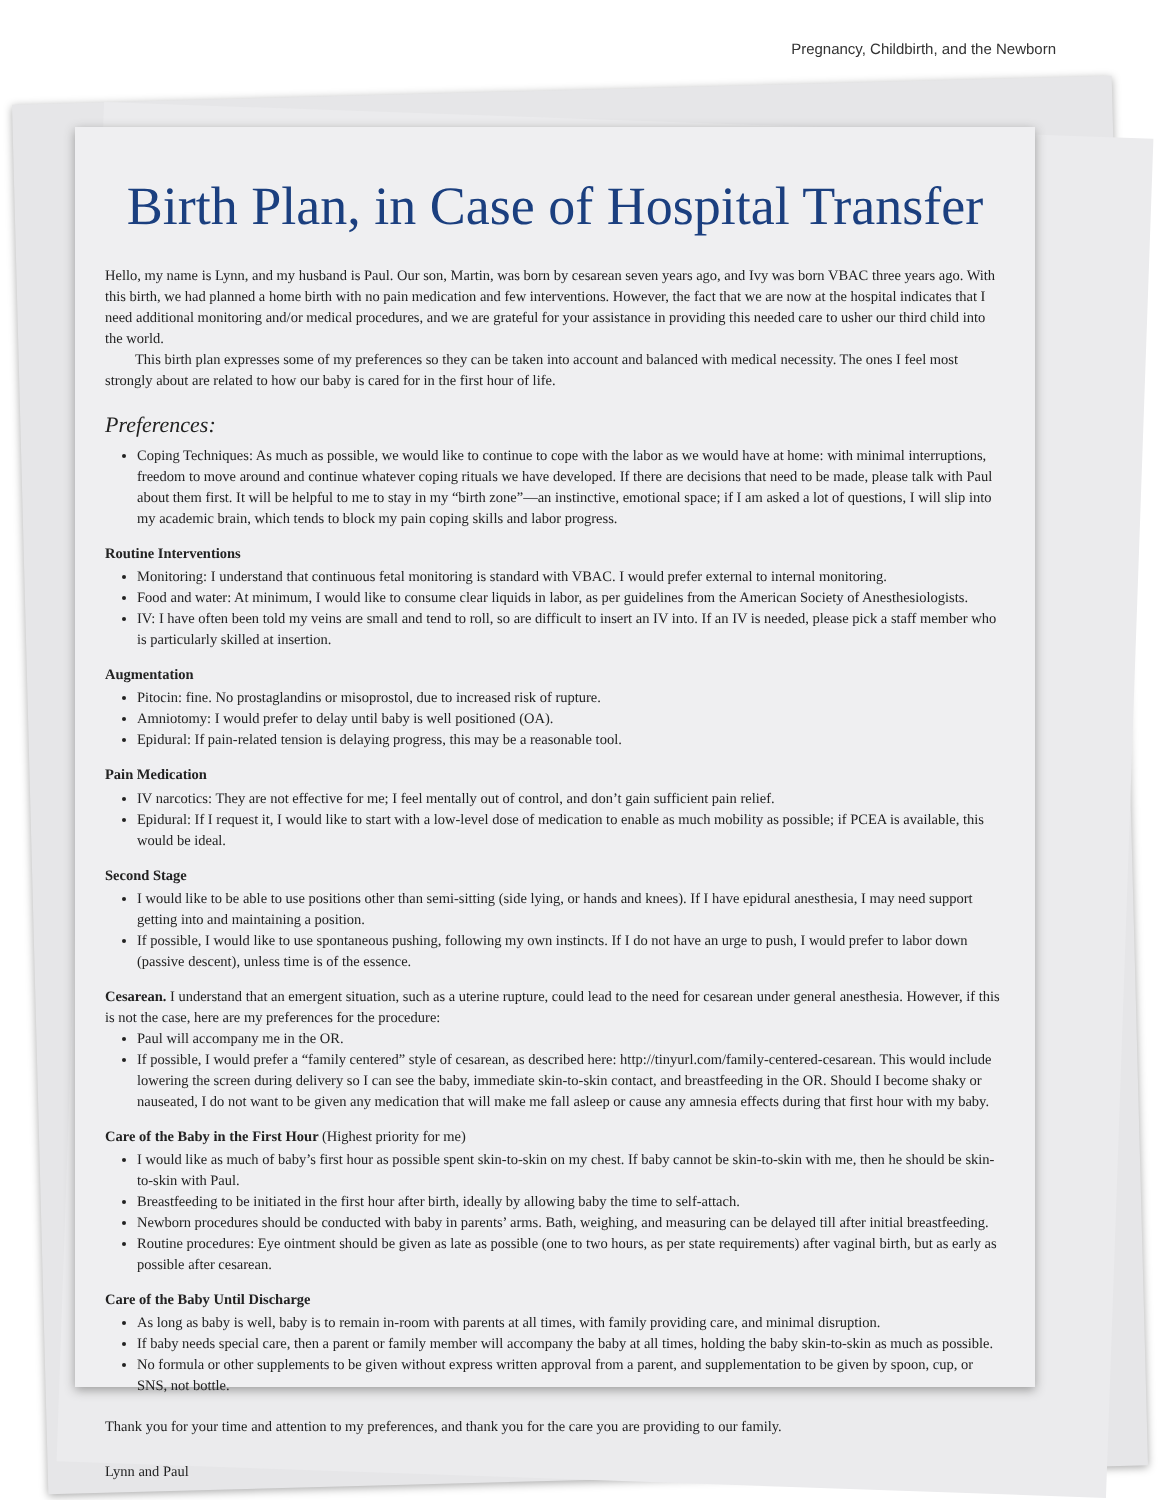Pregnancy, Childbirth, and the Newborn
Birth Plan, in Case of Hospital Transfer
Hello, my name is Lynn, and my husband is Paul. Our son, Martin, was born by cesarean seven years ago, and Ivy was born VBAC three years ago. With this birth, we had planned a home birth with no pain medication and few interventions. However, the fact that we are now at the hospital indicates that I need additional monitoring and/or medical procedures, and we are grateful for your assistance in providing this needed care to usher our third child into the world.
This birth plan expresses some of my preferences so they can be taken into account and balanced with medical necessity. The ones I feel most strongly about are related to how our baby is cared for in the first hour of life.
Preferences:
Coping Techniques: As much as possible, we would like to continue to cope with the labor as we would have at home: with minimal interruptions, freedom to move around and continue whatever coping rituals we have developed. If there are decisions that need to be made, please talk with Paul about them first. It will be helpful to me to stay in my “birth zone”—an instinctive, emotional space; if I am asked a lot of questions, I will slip into my academic brain, which tends to block my pain coping skills and labor progress.
Routine Interventions
Monitoring: I understand that continuous fetal monitoring is standard with VBAC. I would prefer external to internal monitoring.
Food and water: At minimum, I would like to consume clear liquids in labor, as per guidelines from the American Society of Anesthesiologists.
IV: I have often been told my veins are small and tend to roll, so are difficult to insert an IV into. If an IV is needed, please pick a staff member who is particularly skilled at insertion.
Augmentation
Pitocin: fine. No prostaglandins or misoprostol, due to increased risk of rupture.
Amniotomy: I would prefer to delay until baby is well positioned (OA).
Epidural: If pain-related tension is delaying progress, this may be a reasonable tool.
Pain Medication
IV narcotics: They are not effective for me; I feel mentally out of control, and don’t gain sufficient pain relief.
Epidural: If I request it, I would like to start with a low-level dose of medication to enable as much mobility as possible; if PCEA is available, this would be ideal.
Second Stage
I would like to be able to use positions other than semi-sitting (side lying, or hands and knees). If I have epidural anesthesia, I may need support getting into and maintaining a position.
If possible, I would like to use spontaneous pushing, following my own instincts. If I do not have an urge to push, I would prefer to labor down (passive descent), unless time is of the essence.
Cesarean. I understand that an emergent situation, such as a uterine rupture, could lead to the need for cesarean under general anesthesia. However, if this is not the case, here are my preferences for the procedure:
Paul will accompany me in the OR.
If possible, I would prefer a “family centered” style of cesarean, as described here: http://tinyurl.com/family-centered-cesarean. This would include lowering the screen during delivery so I can see the baby, immediate skin-to-skin contact, and breastfeeding in the OR. Should I become shaky or nauseated, I do not want to be given any medication that will make me fall asleep or cause any amnesia effects during that first hour with my baby.
Care of the Baby in the First Hour (Highest priority for me)
I would like as much of baby’s first hour as possible spent skin-to-skin on my chest. If baby cannot be skin-to-skin with me, then he should be skin-to-skin with Paul.
Breastfeeding to be initiated in the first hour after birth, ideally by allowing baby the time to self-attach.
Newborn procedures should be conducted with baby in parents’ arms. Bath, weighing, and measuring can be delayed till after initial breastfeeding.
Routine procedures: Eye ointment should be given as late as possible (one to two hours, as per state requirements) after vaginal birth, but as early as possible after cesarean.
Care of the Baby Until Discharge
As long as baby is well, baby is to remain in-room with parents at all times, with family providing care, and minimal disruption.
If baby needs special care, then a parent or family member will accompany the baby at all times, holding the baby skin-to-skin as much as possible.
No formula or other supplements to be given without express written approval from a parent, and supplementation to be given by spoon, cup, or SNS, not bottle.
Thank you for your time and attention to my preferences, and thank you for the care you are providing to our family.
Lynn and Paul